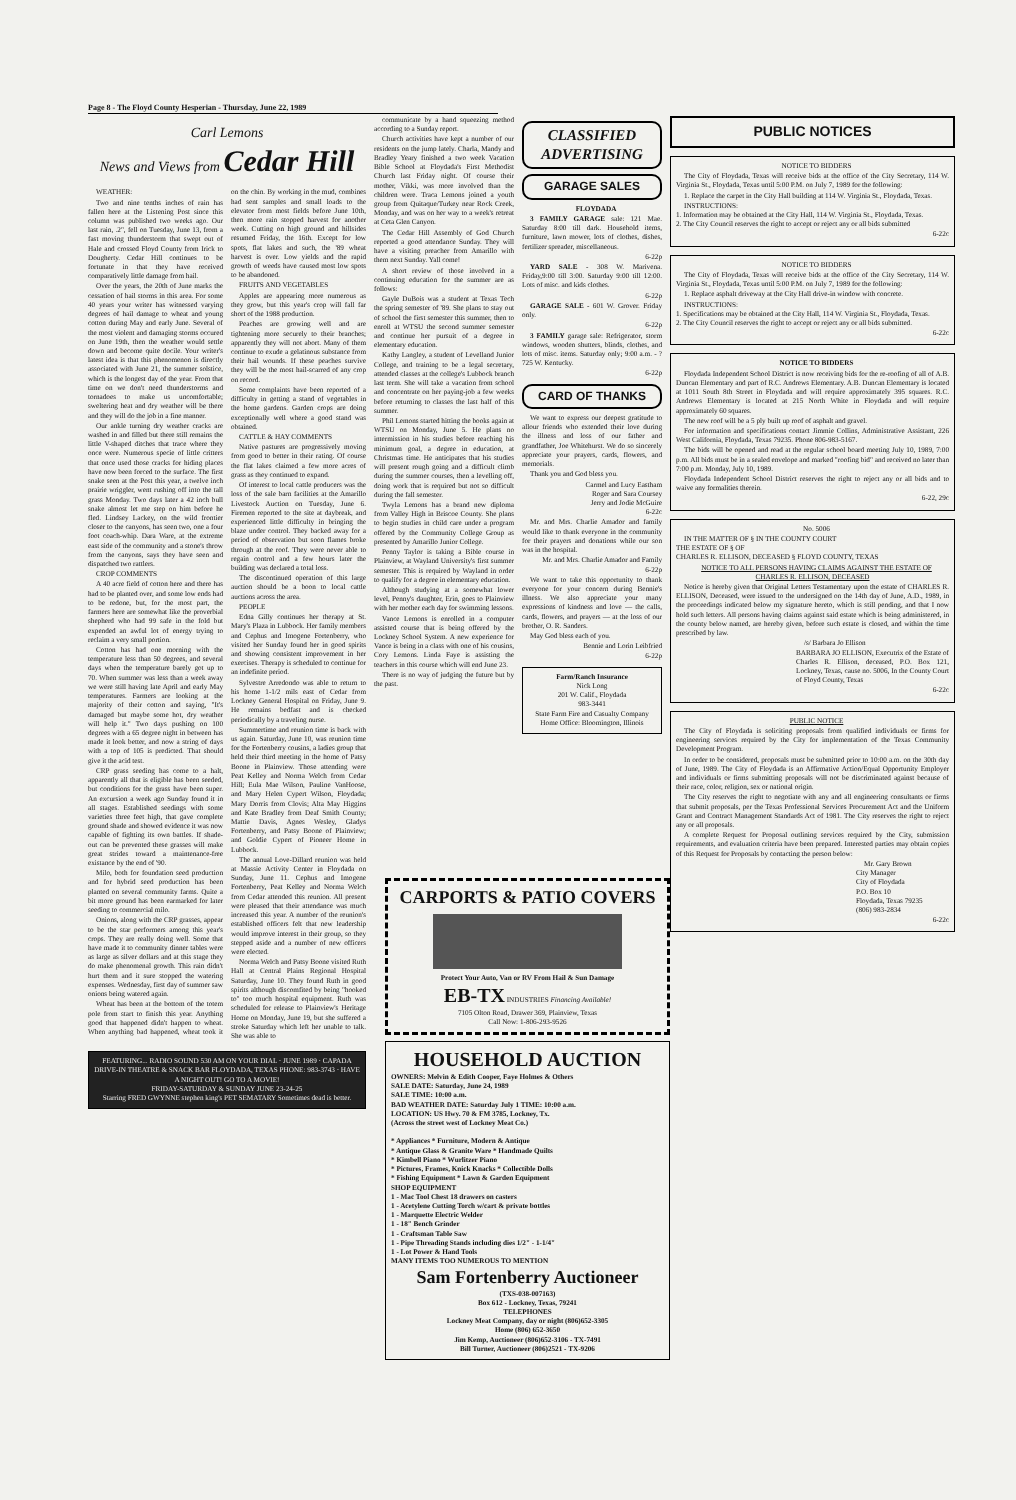Page 8 - The Floyd County Hesperian - Thursday, June 22, 1989
Carl Lemons
News and Views from Cedar Hill
WEATHER:
Two and nine tenths inches of rain has fallen here at the Listening Post since this column was published two weeks ago. Our last rain, .2", fell on Tuesday, June 13, from a fast moving thunderstorm that swept out of Hale and crossed Floyd County from Irick to Dougherty. Cedar Hill continues to be fortunate in that they have received comparatively little damage from hail.
Over the years, the 20th of June marks the cessation of hail storms in this area. For some 40 years your writer has witnessed varying degrees of hail damage to wheat and young cotton during May and early June. Several of the most violent and damaging storms occured on June 19th, then the weather would settle down and become quite docile. Your writer's latest idea is that this phenomenon is directly associated with June 21, the summer solstice, which is the longest day of the year. From that time on we don't need thunderstorms and tornadoes to make us uncomfortable; sweltering heat and dry weather will be there and they will do the job in a fine manner.
Our ankle turning dry weather cracks are washed in and filled but there still remains the little V-shaped ditches that trace where they once were. Numerous specie of little critters that once used those cracks for hiding places have now been forced to the surface. The first snake seen at the Post this year, a twelve inch prairie wriggler, went rushing off into the tall grass Monday. Two days later a 42 inch bull snake almost let me step on him before he fled. Lindsey Lackey, on the wild frontier closer to the canyons, has seen two, one a four foot coach-whip. Dara Ware, at the extreme east side of the community and a stone's throw from the canyons, says they have seen and dispatched two rattlers.
CROP COMMENTS
A 40 acre field of cotton here and there has had to be planted over, and some low ends had to be redone, but, for the most part, the farmers here are somewhat like the proverbial shepherd who had 99 safe in the fold but expended an awful lot of energy trying to reclaim a very small portion.
Cotton has had one morning with the temperature less than 50 degrees, and several days when the temperature barely got up to 70. When summer was less than a week away we were still having late April and early May temperatures. Farmers are looking at the majority of their cotton and saying, "It's damaged but maybe some hot, dry weather will help it." Two days pushing on 100 degrees with a 65 degree night in between has made it look better, and now a string of days with a top of 105 is predicted. That should give it the acid test.
CRP grass seeding has come to a halt, apparently all that is eligible has been seeded, but conditions for the grass have been super. An excursion a week ago Sunday found it in all stages. Established seedings with some varieties three feet high, that gave complete ground shade and showed evidence it was now capable of fighting its own battles. If shade-out can be prevented these grasses will make great strides toward a maintenance-free existance by the end of '90.
Milo, both for foundation seed production and for hybrid seed production has been planted on several community farms. Quite a bit more ground has been earmarked for later seeding to commercial milo.
Onions, along with the CRP grasses, appear to be the star performers among this year's crops. They are really doing well. Some that have made it to community dinner tables were as large as silver dollars and at this stage they do make phenomenal growth. This rain didn't hurt them and it sure stopped the watering expenses. Wednesday, first day of summer saw onions being watered again.
Wheat has been at the bottom of the totem pole from start to finish this year. Anything good that happened didn't happen to wheat. When anything bad happened, wheat took it on the chin. By working in the mud, combines had sent samples and small loads to the elevator from most fields before June 10th, then more rain stopped harvest for another week. Cutting on high ground and hillsides resumed Friday, the 16th. Except for low spots, flat lakes and such, the '89 wheat harvest is over. Low yields and the rapid growth of weeds have caused most low spots to be abandoned.
FRUITS AND VEGETABLES
Apples are appearing more numerous as they grow, but this year's crop will fall far short of the 1988 production.
Peaches are growing well and are tightening more securely to their branches; apparently they will not abort. Many of them continue to exude a gelatinous substance from their hail wounds. If these peaches survive they will be the most hail-scarred of any crop on record.
Some complaints have been reported of a difficulty in getting a stand of vegetables in the home gardens. Garden crops are doing exceptionally well where a good stand was obtained.
CATTLE & HAY COMMENTS
Native pastures are progressively moving from good to better in their rating. Of course the flat lakes claimed a few more acres of grass as they continued to expand.
Of interest to local cattle producers was the loss of the sale barn facilities at the Amarillo Livestock Auction on Tuesday, June 6. Firemen reported to the site at daybreak, and experienced little difficulty in bringing the blaze under control. They backed away for a period of observation but soon flames broke through at the roof. They were never able to regain control and a few hours later the building was declared a total loss.
The discontinued operation of this large auction should be a boon to local cattle auctions across the area.
PEOPLE
Edna Gilly continues her therapy at St. Mary's Plaza in Lubbock. Her family members and Cephus and Imogene Fortenberry, who visited her Sunday found her in good spirits and showing consistent improvement in her exercises. Therapy is scheduled to continue for an indefinite period.
Sylvestre Arredondo was able to return to his home 1-1/2 mils east of Cedar from Lockney General Hospital on Friday, June 9. He remains bedfast and is checked periodically by a traveling nurse.
Summertime and reunion time is back with us again. Saturday, June 10, was reunion time for the Fortenberry cousins, a ladies group that held their third meeting in the home of Patsy Boone in Plainview. Those attending were Peat Kelley and Norma Welch from Cedar Hill; Eula Mae Wilson, Pauline VanHoose, and Mary Helen Cypert Wilson, Floydada; Mary Dorris from Clovis; Alta May Higgins and Kate Bradley from Deaf Smith County; Mattie Davis, Agnes Wesley, Gladys Fortenberry, and Patsy Boone of Plainview; and Goldie Cypert of Pioneer Home in Lubbock.
The annual Love-Dillard reunion was held at Massie Activity Center in Floydada on Sunday, June 11. Cephus and Imogene Fortenberry, Peat Kelley and Norma Welch from Cedar attended this reunion. All present were pleased that their attendance was much increased this year. A number of the reunion's established officers felt that new leadership would improve interest in their group, so they stepped aside and a number of new officers were elected.
Norma Welch and Patsy Boone visited Ruth Hall at Central Plains Regional Hospital Saturday, June 10. They found Ruth in good spirits although discomfited by being "hooked to" too much hospital equipment. Ruth was scheduled for release to Plainview's Heritage Home on Monday, June 19, but she suffered a stroke Saturday which left her unable to talk. She was able to
FEATURING... RADIO SOUND 530 AM ON YOUR DIAL · JUNE 1989 · CAPADA DRIVE-IN THEATRE & SNACK BAR FLOYDADA, TEXAS PHONE: 983-3743 · HAVE A NIGHT OUT! GO TO A MOVIE!
FRIDAY-SATURDAY & SUNDAY JUNE 23-24-25
Starring FRED GWYNNE stephen king's PET SEMATARY Sometimes dead is better.
communicate by a hand squeezing method according to a Sunday report.
Church activities have kept a number of our residents on the jump lately. Charla, Mandy and Bradley Yeary finished a two week Vacation Bible School at Floydada's First Methodist Church last Friday night. Of course their mother, Vikki, was more involved than the children were. Traca Lemons joined a youth group from Quitaque/Turkey near Rock Creek, Monday, and was on her way to a week's retreat at Ceta Glen Canyon.
The Cedar Hill Assembly of God Church reported a good attendance Sunday. They will have a visiting preacher from Amarillo with them next Sunday. Yall come!
A short review of those involved in a continuing education for the summer are as follows:
Gayle DuBois was a student at Texas Tech the spring semester of '89. She plans to stay out of school the first semester this summer, then to enroll at WTSU the second summer semester and continue her pursuit of a degree in elementary education.
Kathy Langley, a student of Levelland Junior College, and training to be a legal secretary, attended classes at the college's Lubbock branch last term. She will take a vacation from school and concentrate on her paying-job a few weeks before returning to classes the last half of this summer.
Phil Lemons started hitting the books again at WTSU on Monday, June 5. He plans no intermission in his studies before reaching his minimum goal, a degree in education, at Christmas time. He anticipates that his studies will present rough going and a difficult climb during the summer courses, then a levelling off, doing work that is required but not so difficult during the fall semester.
Twyla Lemons has a brand new diploma from Valley High in Briscoe County. She plans to begin studies in child care under a program offered by the Community College Group as presented by Amarillo Junior College.
Penny Taylor is taking a Bible course in Plainview, at Wayland University's first summer semester. This is required by Wayland in order to qualify for a degree in elementary education.
Although studying at a somewhat lower level, Penny's daughter, Erin, goes to Plainview with her mother each day for swimming lessons.
Vance Lemons is enrolled in a computer assisted course that is being offered by the Lockney School System. A new experience for Vance is being in a class with one of his cousins, Cory Lemons. Linda Faye is assisting the teachers in this course which will end June 23.
There is no way of judging the future but by the past.
CLASSIFIED ADVERTISING
GARAGE SALES
FLOYDADA
3 FAMILY GARAGE sale: 121 Mae. Saturday 8:00 till dark. Household items, furniture, lawn mower, lots of clothes, dishes, fertilizer spreader, miscellaneous.
6-22p
YARD SALE - 308 W. Marivena. Friday,9:00 till 3:00. Saturday 9:00 till 12:00. Lots of misc. and kids clothes.
6-22p
GARAGE SALE - 601 W. Grover. Friday only.
6-22p
3 FAMILY garage sale: Refrigerator, storm windows, wooden shutters, blinds, clothes, and lots of misc. items. Saturday only; 9:00 a.m. - ? 725 W. Kentucky.
6-22p
CARD OF THANKS
We want to express our deepest gratitude to allour friends who extended their love during the illness and loss of our father and grandfather, Joe Whitehurst. We do so sincerely appreciate your prayers, cards, flowers, and memorials.
Thank you and God bless you.
Carmel and Lucy Eastham
Roger and Sara Coursey
Jerry and Jodie McGuire
6-22c
Mr. and Mrs. Charlie Amador and family would like to thank everyone in the community for their prayers and donations while our son was in the hospital.
Mr. and Mrs. Charlie Amador and Family
6-22p
We want to take this opportunity to thank everyone for your concern during Bennie's illness. We also appreciate your many expressions of kindness and love — the calls, cards, flowers, and prayers — at the loss of our brother, O. R. Sanders.
May God bless each of you.
Bennie and Lorin Leibfried
6-22p
Farm/Ranch Insurance
Nick Long
201 W. Calif., Floydada
983-3441
State Farm Fire and Casualty Company Home Office: Bloomington, Illinois
PUBLIC NOTICES
NOTICE TO BIDDERS
The City of Floydada, Texas will receive bids at the office of the City Secretary, 114 W. Virginia St., Floydada, Texas until 5:00 P.M. on July 7, 1989 for the following:
1. Replace the carpet in the City Hall building at 114 W. Virginia St., Floydada, Texas.
INSTRUCTIONS:
1. Information may be obtained at the City Hall, 114 W. Virginia St., Floydada, Texas.
2. The City Council reserves the right to accept or reject any or all bids submitted
6-22c
NOTICE TO BIDDERS
The City of Floydada, Texas will receive bids at the office of the City Secretary, 114 W. Virginia St., Floydada, Texas until 5:00 P.M. on July 7, 1989 for the following:
1. Replace asphalt driveway at the City Hall drive-in window with concrete.
INSTRUCTIONS:
1. Specifications may be obtained at the City Hall, 114 W. Virginia St., Floydada, Texas.
2. The City Council reserves the right to accept or reject any or all bids submitted.
6-22c
NOTICE TO BIDDERS
Floydada Independent School District is now receiving bids for the re-roofing of all of A.B. Duncan Elementary and part of R.C. Andrews Elementary. A.B. Duncan Elementary is located at 1011 South 8th Street in Floydada and will require approximately 395 squares. R.C. Andrews Elementary is located at 215 North White in Floydada and will require approximately 60 squares.
The new roof will be a 5 ply built up roof of asphalt and gravel.
For information and specifications contact Jimmie Collins, Administrative Assistant, 226 West California, Floydada, Texas 79235. Phone 806-983-5167.
The bids will be opened and read at the regular school board meeting July 10, 1989, 7:00 p.m. All bids must be in a sealed envelope and marked "roofing bid" and received no later than 7:00 p.m. Monday, July 10, 1989.
Floydada Independent School District reserves the right to reject any or all bids and to waive any formalities therein.
6-22, 29c
No. 5006
IN THE MATTER OF § IN THE COUNTY COURT
THE ESTATE OF § OF
CHARLES R. ELLISON, DECEASED § FLOYD COUNTY, TEXAS
NOTICE TO ALL PERSONS HAVING CLAIMS AGAINST THE ESTATE OF CHARLES R. ELLISON, DECEASED
Notice is hereby given that Original Letters Testamentary upon the estate of CHARLES R. ELLISON, Deceased, were issued to the undersigned on the 14th day of June, A.D., 1989, in the proceedings indicated below my signature hereto, which is still pending, and that I now hold such letters. All persons having claims against said estate which is being administered, in the county below named, are hereby given, before such estate is closed, and within the time prescribed by law.
/s/ Barbara Jo Ellison
BARBARA JO ELLISON, Executrix of the Estate of Charles R. Ellison, deceased, P.O. Box 121, Lockney, Texas, cause no. 5006, In the County Court of Floyd County, Texas
6-22c
PUBLIC NOTICE
The City of Floydada is soliciting proposals from qualified individuals or firms for engineering services required by the City for implementation of the Texas Community Development Program.
In order to be considered, proposals must be submitted prior to 10:00 a.m. on the 30th day of June, 1989. The City of Floydada is an Affirmative Action/Equal Opportunity Employer and individuals or firms submitting proposals will not be discriminated against because of their race, color, religion, sex or national origin.
The City reserves the right to negotiate with any and all engineering consultants or firms that submit proposals, per the Texas Professional Services Procurement Act and the Uniform Grant and Contract Management Standards Act of 1981. The City reserves the right to reject any or all proposals.
A complete Request for Proposal outlining services required by the City, submission requirements, and evaluation criteria have been prepared. Interested parties may obtain copies of this Request for Proposals by contacting the person below:
Mr. Gary Brown
City Manager
City of Floydada
P.O. Box 10
Floydada, Texas 79235
(806) 983-2834
6-22c
CARPORTS & PATIO COVERS
Protect Your Auto, Van or RV From Hail & Sun Damage
EB-TX INDUSTRIES Financing Available!
7105 Olton Road, Drawer 369, Plainview, Texas
Call Now: 1-806-293-9526
HOUSEHOLD AUCTION
OWNERS: Melvin & Edith Cooper, Faye Holmes & Others
SALE DATE: Saturday, June 24, 1989
SALE TIME: 10:00 a.m.
BAD WEATHER DATE: Saturday July 1 TIME: 10:00 a.m.
LOCATION: US Hwy. 70 & FM 3785, Lockney, Tx.
(Across the street west of Lockney Meat Co.)
* Appliances * Furniture, Modern & Antique
* Antique Glass & Granite Ware * Handmade Quilts
* Kimbell Piano * Wurlitzer Piano
* Pictures, Frames, Knick Knacks * Collectible Dolls
* Fishing Equipment * Lawn & Garden Equipment
SHOP EQUIPMENT
1 - Mac Tool Chest 18 drawers on casters
1 - Acetylene Cutting Torch w/cart & private bottles
1 - Marquette Electric Welder
1 - 18" Bench Grinder
1 - Craftsman Table Saw
1 - Pipe Threading Stands including dies 1/2" - 1-1/4"
1 - Lot Power & Hand Tools
MANY ITEMS TOO NUMEROUS TO MENTION
Sam Fortenberry Auctioneer
(TXS-038-007163)
Box 612 - Lockney, Texas, 79241
TELEPHONES
Lockney Meat Company, day or night (806)652-3305
Home (806) 652-3650
Jim Kemp, Auctioneer (806)652-3106 - TX-7491
Bill Turner, Auctioneer (806)2521 - TX-9206